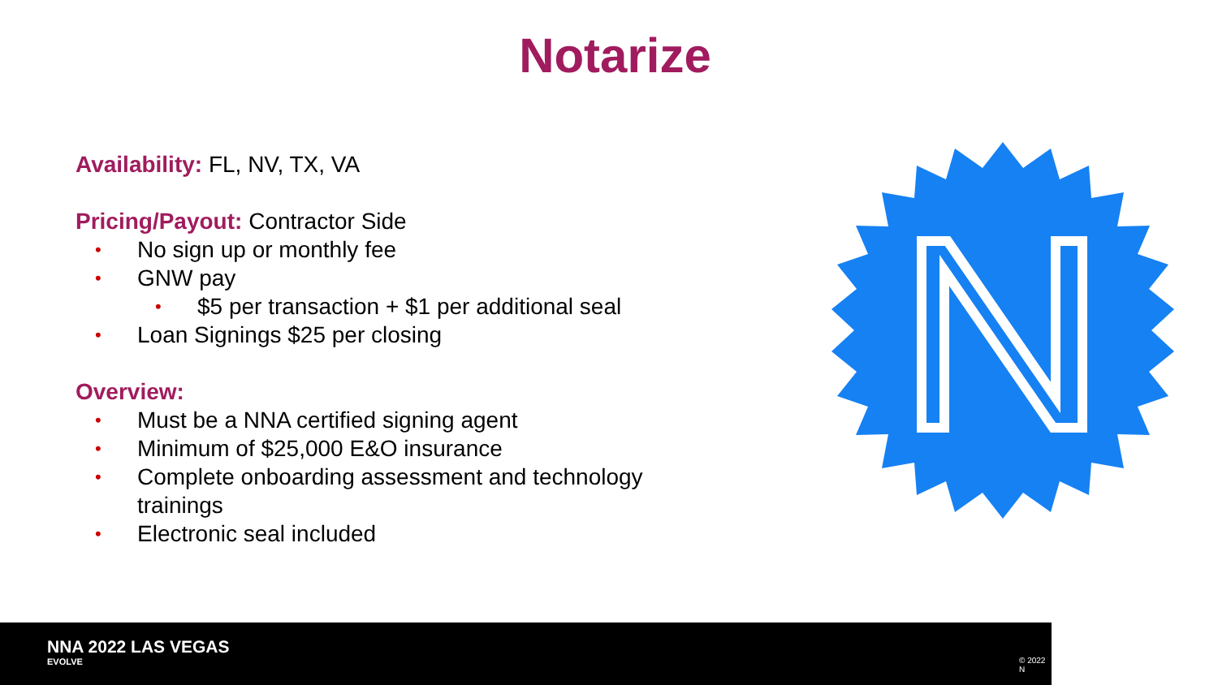Notarize
Availability: FL, NV, TX, VA
Pricing/Payout: Contractor Side
• No sign up or monthly fee
• GNW pay
• $5 per transaction + $1 per additional seal
• Loan Signings $25 per closing
Overview:
• Must be a NNA certified signing agent
• Minimum of $25,000 E&O insurance
• Complete onboarding assessment and technology trainings
• Electronic seal included
NNA 2022 LAS VEGAS
EVOLVE © 2022 N